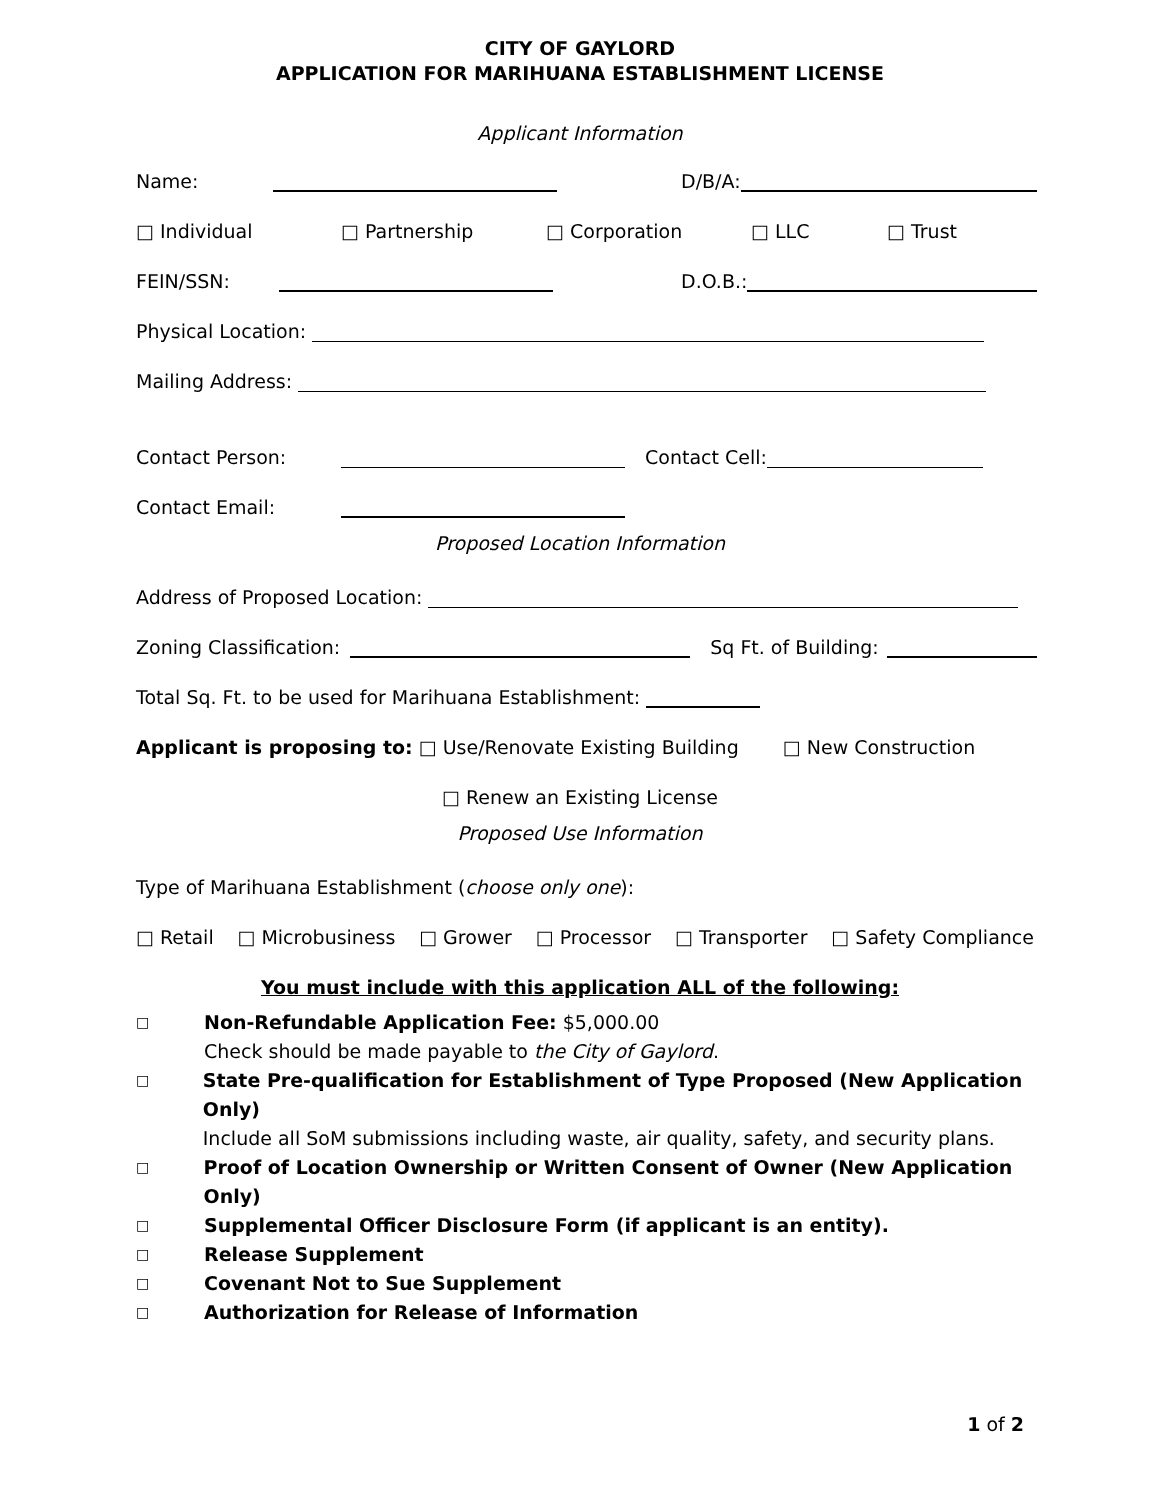CITY OF GAYLORD
APPLICATION FOR MARIHUANA ESTABLISHMENT LICENSE
Applicant Information
Name: D/B/A:
□ Individual □ Partnership □ Corporation □ LLC □ Trust
FEIN/SSN: D.O.B.:
Physical Location:
Mailing Address:
Contact Person: Contact Cell:
Contact Email:
Proposed Location Information
Address of Proposed Location:
Zoning Classification: Sq Ft. of Building:
Total Sq. Ft. to be used for Marihuana Establishment:
Applicant is proposing to: □ Use/Renovate Existing Building □ New Construction
□ Renew an Existing License
Proposed Use Information
Type of Marihuana Establishment (choose only one):
□ Retail □ Microbusiness □ Grower □ Processor □ Transporter □ Safety Compliance
You must include with this application ALL of the following:
□ Non-Refundable Application Fee: $5,000.00
Check should be made payable to the City of Gaylord.
□ State Pre-qualification for Establishment of Type Proposed (New Application Only)
Include all SoM submissions including waste, air quality, safety, and security plans.
□ Proof of Location Ownership or Written Consent of Owner (New Application Only)
□ Supplemental Officer Disclosure Form (if applicant is an entity).
□ Release Supplement
□ Covenant Not to Sue Supplement
□ Authorization for Release of Information
1 of 2